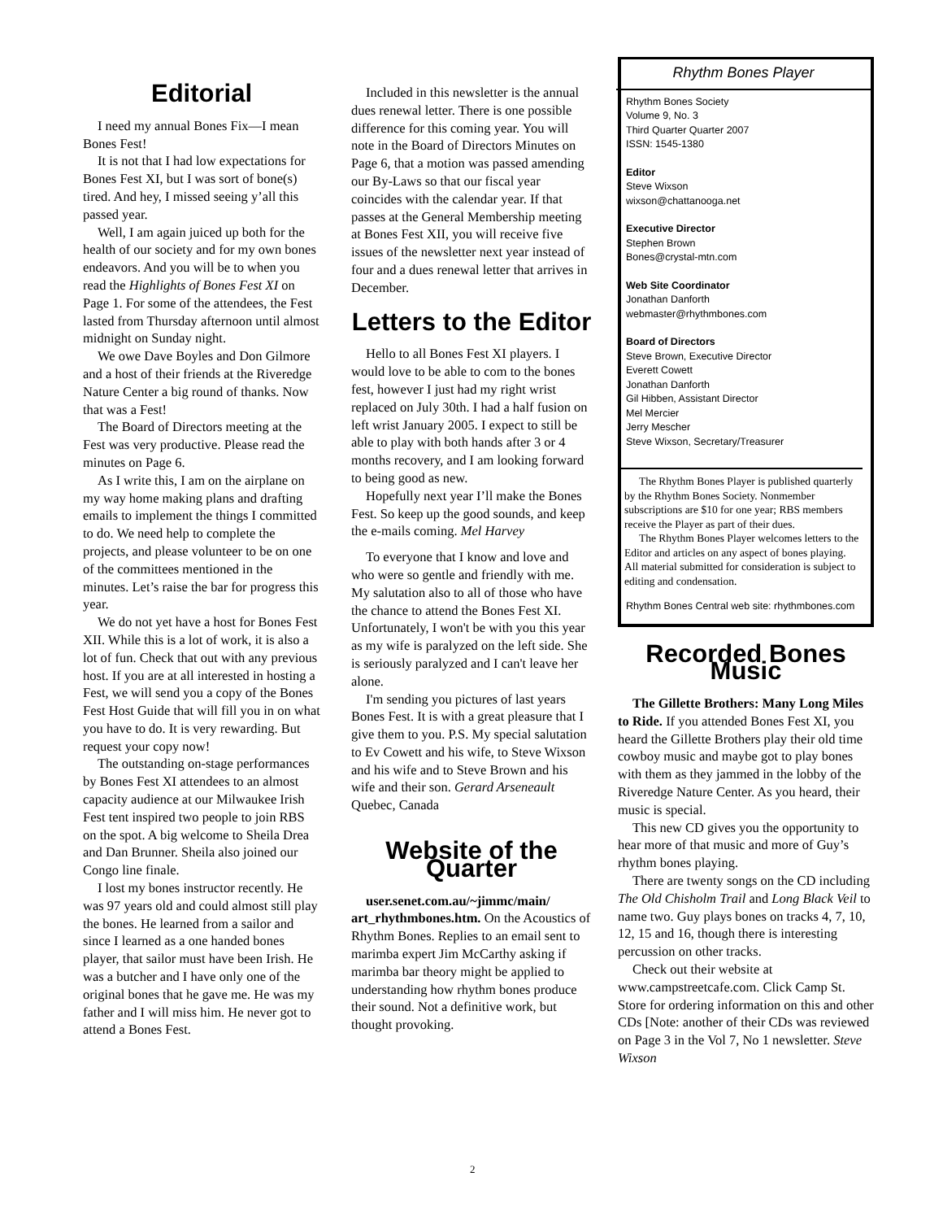Editorial
I need my annual Bones Fix—I mean Bones Fest!
It is not that I had low expectations for Bones Fest XI, but I was sort of bone(s) tired. And hey, I missed seeing y’all this passed year.
Well, I am again juiced up both for the health of our society and for my own bones endeavors. And you will be to when you read the Highlights of Bones Fest XI on Page 1. For some of the attendees, the Fest lasted from Thursday afternoon until almost midnight on Sunday night.
We owe Dave Boyles and Don Gilmore and a host of their friends at the Riveredge Nature Center a big round of thanks. Now that was a Fest!
The Board of Directors meeting at the Fest was very productive. Please read the minutes on Page 6.
As I write this, I am on the airplane on my way home making plans and drafting emails to implement the things I committed to do. We need help to complete the projects, and please volunteer to be on one of the committees mentioned in the minutes. Let’s raise the bar for progress this year.
We do not yet have a host for Bones Fest XII. While this is a lot of work, it is also a lot of fun. Check that out with any previous host. If you are at all interested in hosting a Fest, we will send you a copy of the Bones Fest Host Guide that will fill you in on what you have to do. It is very rewarding. But request your copy now!
The outstanding on-stage performances by Bones Fest XI attendees to an almost capacity audience at our Milwaukee Irish Fest tent inspired two people to join RBS on the spot. A big welcome to Sheila Drea and Dan Brunner. Sheila also joined our Congo line finale.
I lost my bones instructor recently. He was 97 years old and could almost still play the bones. He learned from a sailor and since I learned as a one handed bones player, that sailor must have been Irish. He was a butcher and I have only one of the original bones that he gave me. He was my father and I will miss him. He never got to attend a Bones Fest.
Included in this newsletter is the annual dues renewal letter. There is one possible difference for this coming year. You will note in the Board of Directors Minutes on Page 6, that a motion was passed amending our By-Laws so that our fiscal year coincides with the calendar year. If that passes at the General Membership meeting at Bones Fest XII, you will receive five issues of the newsletter next year instead of four and a dues renewal letter that arrives in December.
Letters to the Editor
Hello to all Bones Fest XI players. I would love to be able to com to the bones fest, however I just had my right wrist replaced on July 30th. I had a half fusion on left wrist January 2005. I expect to still be able to play with both hands after 3 or 4 months recovery, and I am looking forward to being good as new.
Hopefully next year I’ll make the Bones Fest. So keep up the good sounds, and keep the e-mails coming. Mel Harvey
To everyone that I know and love and who were so gentle and friendly with me. My salutation also to all of those who have the chance to attend the Bones Fest XI. Unfortunately, I won't be with you this year as my wife is paralyzed on the left side. She is seriously paralyzed and I can't leave her alone.
I'm sending you pictures of last years Bones Fest. It is with a great pleasure that I give them to you. P.S. My special salutation to Ev Cowett and his wife, to Steve Wixson and his wife and to Steve Brown and his wife and their son. Gerard Arseneault Quebec, Canada
Website of the Quarter
user.senet.com.au/~jimmc/main/ art_rhythmbones.htm. On the Acoustics of Rhythm Bones. Replies to an email sent to marimba expert Jim McCarthy asking if marimba bar theory might be applied to understanding how rhythm bones produce their sound. Not a definitive work, but thought provoking.
Rhythm Bones Player
Rhythm Bones Society
Volume 9, No. 3
Third Quarter Quarter 2007
ISSN: 1545-1380
Editor
Steve Wixson
wixson@chattanooga.net
Executive Director
Stephen Brown
Bones@crystal-mtn.com
Web Site Coordinator
Jonathan Danforth
webmaster@rhythmbones.com
Board of Directors
Steve Brown, Executive Director
Everett Cowett
Jonathan Danforth
Gil Hibben, Assistant Director
Mel Mercier
Jerry Mescher
Steve Wixson, Secretary/Treasurer
The Rhythm Bones Player is published quarterly by the Rhythm Bones Society. Nonmember subscriptions are $10 for one year; RBS members receive the Player as part of their dues.
The Rhythm Bones Player welcomes letters to the Editor and articles on any aspect of bones playing. All material submitted for consideration is subject to editing and condensation.
Rhythm Bones Central web site: rhythmbones.com
Recorded Bones Music
The Gillette Brothers: Many Long Miles to Ride. If you attended Bones Fest XI, you heard the Gillette Brothers play their old time cowboy music and maybe got to play bones with them as they jammed in the lobby of the Riveredge Nature Center. As you heard, their music is special.
This new CD gives you the opportunity to hear more of that music and more of Guy’s rhythm bones playing.
There are twenty songs on the CD including The Old Chisholm Trail and Long Black Veil to name two. Guy plays bones on tracks 4, 7, 10, 12, 15 and 16, though there is interesting percussion on other tracks.
Check out their website at www.campstreetcafe.com. Click Camp St. Store for ordering information on this and other CDs [Note: another of their CDs was reviewed on Page 3 in the Vol 7, No 1 newsletter. Steve Wixson
2